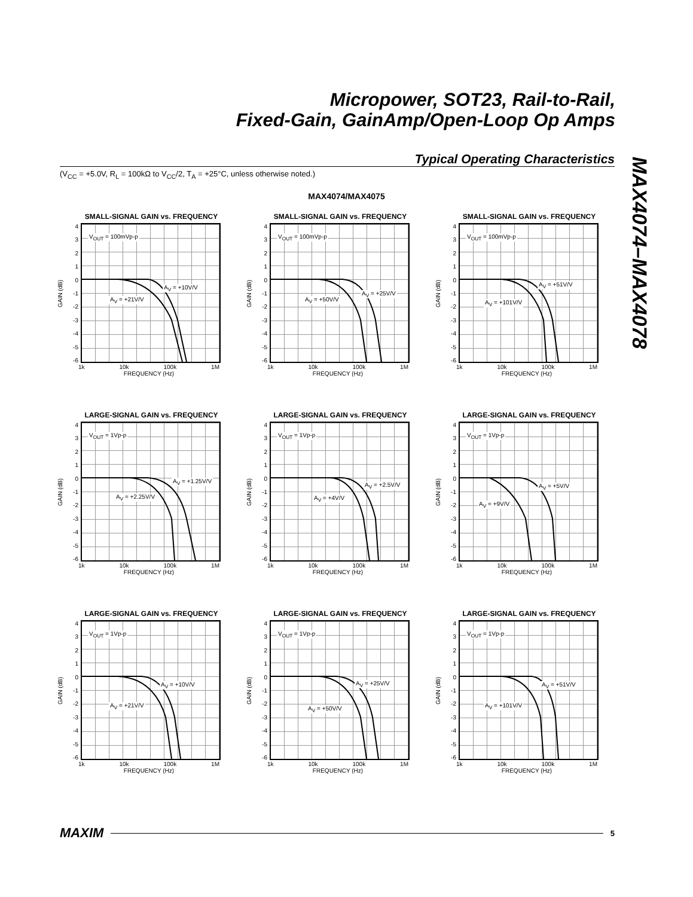Micropower, SOT23, Rail-to-Rail,
Fixed-Gain, GainAmp/Open-Loop Op Amps
Typical Operating Characteristics
(V<sub>CC</sub> = +5.0V, R<sub>L</sub> = 100kΩ to V<sub>CC</sub>/2, T<sub>A</sub> = +25°C, unless otherwise noted.)
MAX4074–MAX4078
MAX4074/MAX4075
SMALL-SIGNAL GAIN vs. FREQUENCY
GAIN (dB)
4
3
2
1
0
-1
-2
-3
-4
-5
-6
V<sub>OUT</sub> = 100mVp-p
A<sub>V</sub> = +10V/V
A<sub>V</sub> = +21V/V
1k 10k 100k 1M
FREQUENCY (Hz)
SMALL-SIGNAL GAIN vs. FREQUENCY
GAIN (dB)
4
3
2
1
0
-1
-2
-3
-4
-5
-6
V<sub>OUT</sub> = 100mVp-p
A<sub>V</sub> = +25V/V
A<sub>V</sub> = +50V/V
1k 10k 100k 1M
FREQUENCY (Hz)
SMALL-SIGNAL GAIN vs. FREQUENCY
GAIN (dB)
4
3
2
1
0
-1
-2
-3
-4
-5
-6
V<sub>OUT</sub> = 100mVp-p
A<sub>V</sub> = +51V/V
A<sub>V</sub> = +101V/V
1k 10k 100k 1M
FREQUENCY (Hz)
LARGE-SIGNAL GAIN vs. FREQUENCY
GAIN (dB)
4
3
2
1
0
-1
-2
-3
-4
-5
-6
V<sub>OUT</sub> = 1Vp-p
A<sub>V</sub> = +1.25V/V
A<sub>V</sub> = +2.25V/V
1k 10k 100k 1M
FREQUENCY (Hz)
LARGE-SIGNAL GAIN vs. FREQUENCY
GAIN (dB)
4
3
2
1
0
-1
-2
-3
-4
-5
-6
V<sub>OUT</sub> = 1Vp-p
A<sub>V</sub> = +2.5V/V
A<sub>V</sub> = +4V/V
1k 10k 100k 1M
FREQUENCY (Hz)
LARGE-SIGNAL GAIN vs. FREQUENCY
GAIN (dB)
4
3
2
1
0
-1
-2
-3
-4
-5
-6
V<sub>OUT</sub> = 1Vp-p
A<sub>V</sub> = +5V/V
A<sub>V</sub> = +9V/V
1k 10k 100k 1M
FREQUENCY (Hz)
LARGE-SIGNAL GAIN vs. FREQUENCY
GAIN (dB)
4
3
2
1
0
-1
-2
-3
-4
-5
-6
V<sub>OUT</sub> = 1Vp-p
A<sub>V</sub> = +10V/V
A<sub>V</sub> = +21V/V
1k 10k 100k 1M
FREQUENCY (Hz)
LARGE-SIGNAL GAIN vs. FREQUENCY
GAIN (dB)
4
3
2
1
0
-1
-2
-3
-4
-5
-6
V<sub>OUT</sub> = 1Vp-p
A<sub>V</sub> = +25V/V
A<sub>V</sub> = +50V/V
1k 10k 100k 1M
FREQUENCY (Hz)
LARGE-SIGNAL GAIN vs. FREQUENCY
GAIN (dB)
4
3
2
1
0
-1
-2
-3
-4
-5
-6
V<sub>OUT</sub> = 1Vp-p
A<sub>V</sub> = +51V/V
A<sub>V</sub> = +101V/V
1k 10k 100k 1M
FREQUENCY (Hz)
MAXIM 5